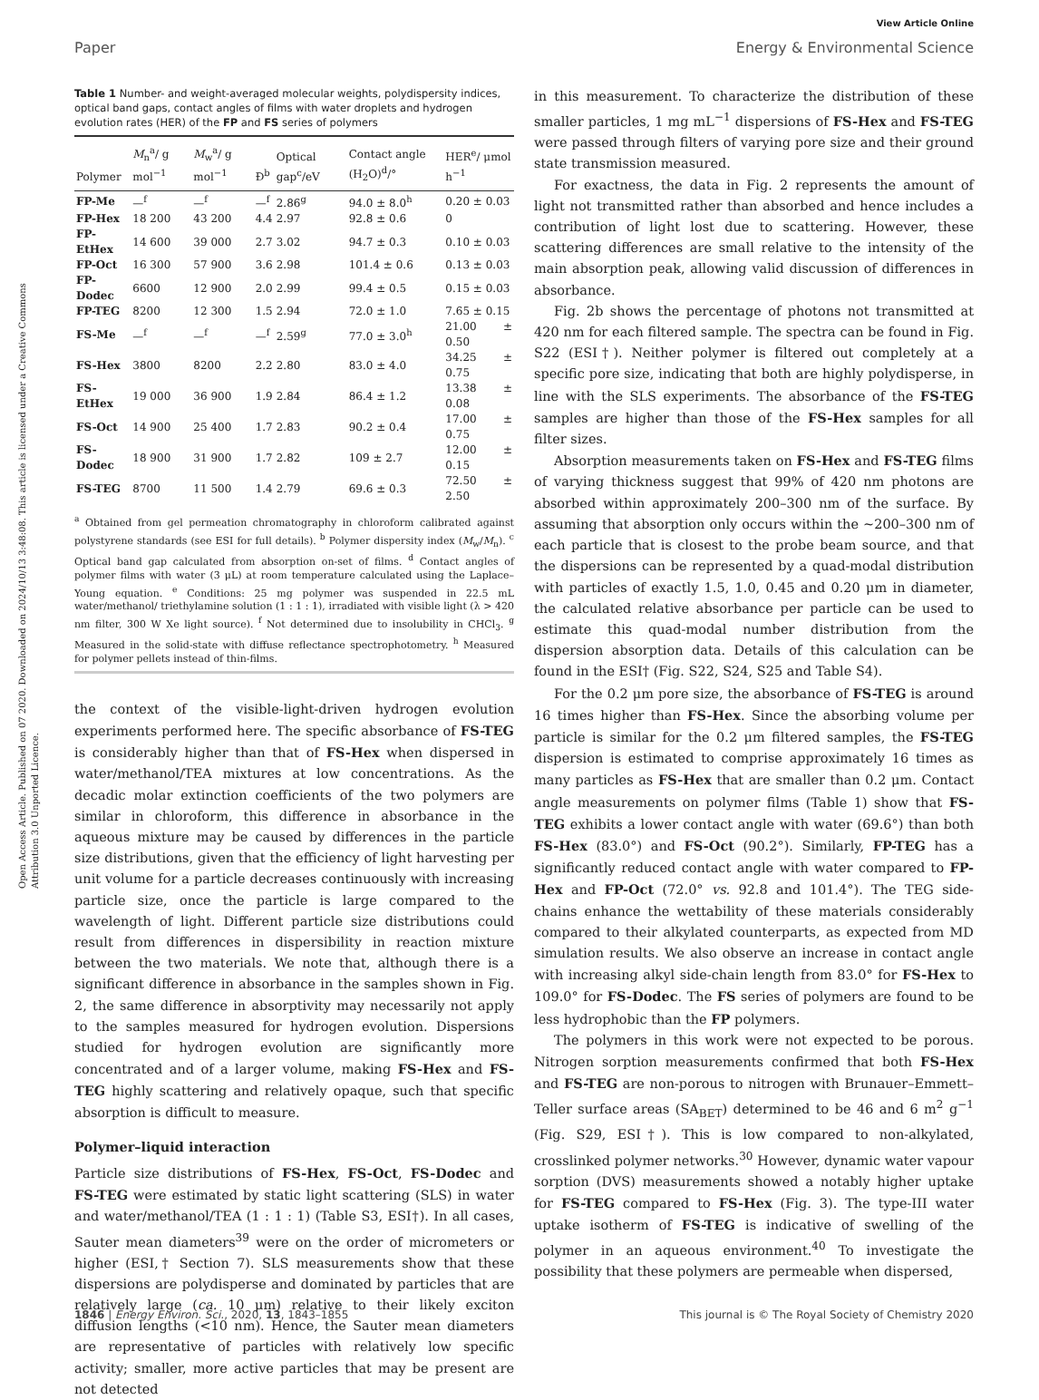View Article Online
Paper Energy & Environmental Science
Open Access Article. Published on 07 2020. Downloaded on 2024/10/13 3:48:08. This article is licensed under a Creative Commons Attribution 3.0 Unported Licence.
Table 1 Number- and weight-averaged molecular weights, polydispersity indices, optical band gaps, contact angles of films with water droplets and hydrogen evolution rates (HER) of the FP and FS series of polymers
| Polymer | M<sub>n</sub><sup>a</sup>/ g mol<sup>−1</sup> | M<sub>w</sub><sup>a</sup>/ g mol<sup>−1</sup> | Đ<sup>b</sup> | Optical gap<sup>c</sup>/eV | Contact angle (H<sub>2</sub>O)<sup>d</sup>/° | HER<sup>e</sup>/ μmol h<sup>−1</sup> |
| --- | --- | --- | --- | --- | --- | --- |
| FP-Me | —<sup>f</sup> | —<sup>f</sup> | —<sup>f</sup> | 2.86<sup>g</sup> | 94.0 ± 8.0<sup>h</sup> | 0.20 ± 0.03 |
| FP-Hex | 18 200 | 43 200 | 4.4 | 2.97 | 92.8 ± 0.6 | 0 |
| FP-EtHex | 14 600 | 39 000 | 2.7 | 3.02 | 94.7 ± 0.3 | 0.10 ± 0.03 |
| FP-Oct | 16 300 | 57 900 | 3.6 | 2.98 | 101.4 ± 0.6 | 0.13 ± 0.03 |
| FP-Dodec | 6600 | 12 900 | 2.0 | 2.99 | 99.4 ± 0.5 | 0.15 ± 0.03 |
| FP-TEG | 8200 | 12 300 | 1.5 | 2.94 | 72.0 ± 1.0 | 7.65 ± 0.15 |
| FS-Me | —<sup>f</sup> | —<sup>f</sup> | —<sup>f</sup> | 2.59<sup>g</sup> | 77.0 ± 3.0<sup>h</sup> | 21.00 ± 0.50 |
| FS-Hex | 3800 | 8200 | 2.2 | 2.80 | 83.0 ± 4.0 | 34.25 ± 0.75 |
| FS-EtHex | 19 000 | 36 900 | 1.9 | 2.84 | 86.4 ± 1.2 | 13.38 ± 0.08 |
| FS-Oct | 14 900 | 25 400 | 1.7 | 2.83 | 90.2 ± 0.4 | 17.00 ± 0.75 |
| FS-Dodec | 18 900 | 31 900 | 1.7 | 2.82 | 109 ± 2.7 | 12.00 ± 0.15 |
| FS-TEG | 8700 | 11 500 | 1.4 | 2.79 | 69.6 ± 0.3 | 72.50 ± 2.50 |
<sup>a</sup> Obtained from gel permeation chromatography in chloroform calibrated against polystyrene standards (see ESI for full details). <sup>b</sup> Polymer dispersity index (M<sub>w</sub>/M<sub>n</sub>). <sup>c</sup> Optical band gap calculated from absorption on-set of films. <sup>d</sup> Contact angles of polymer films with water (3 μL) at room temperature calculated using the Laplace–Young equation. <sup>e</sup> Conditions: 25 mg polymer was suspended in 22.5 mL water/methanol/ triethylamine solution (1 : 1 : 1), irradiated with visible light (λ > 420 nm filter, 300 W Xe light source). <sup>f</sup> Not determined due to insolubility in CHCl<sub>3</sub>. <sup>g</sup> Measured in the solid-state with diffuse reflectance spectrophotometry. <sup>h</sup> Measured for polymer pellets instead of thin-films.
the context of the visible-light-driven hydrogen evolution experiments performed here. The specific absorbance of FS-TEG is considerably higher than that of FS-Hex when dispersed in water/methanol/TEA mixtures at low concentrations. As the decadic molar extinction coefficients of the two polymers are similar in chloroform, this difference in absorbance in the aqueous mixture may be caused by differences in the particle size distributions, given that the efficiency of light harvesting per unit volume for a particle decreases continuously with increasing particle size, once the particle is large compared to the wavelength of light. Different particle size distributions could result from differences in dispersibility in reaction mixture between the two materials. We note that, although there is a significant difference in absorbance in the samples shown in Fig. 2, the same difference in absorptivity may necessarily not apply to the samples measured for hydrogen evolution. Dispersions studied for hydrogen evolution are significantly more concentrated and of a larger volume, making FS-Hex and FS-TEG highly scattering and relatively opaque, such that specific absorption is difficult to measure.
Polymer–liquid interaction
Particle size distributions of FS-Hex, FS-Oct, FS-Dodec and FS-TEG were estimated by static light scattering (SLS) in water and water/methanol/TEA (1 : 1 : 1) (Table S3, ESI†). In all cases, Sauter mean diameters<sup>39</sup> were on the order of micrometers or higher (ESI,† Section 7). SLS measurements show that these dispersions are polydisperse and dominated by particles that are relatively large (ca. 10 μm) relative to their likely exciton diffusion lengths (<10 nm). Hence, the Sauter mean diameters are representative of particles with relatively low specific activity; smaller, more active particles that may be present are not detected
in this measurement. To characterize the distribution of these smaller particles, 1 mg mL<sup>−1</sup> dispersions of FS-Hex and FS-TEG were passed through filters of varying pore size and their ground state transmission measured.
For exactness, the data in Fig. 2 represents the amount of light not transmitted rather than absorbed and hence includes a contribution of light lost due to scattering. However, these scattering differences are small relative to the intensity of the main absorption peak, allowing valid discussion of differences in absorbance.
Fig. 2b shows the percentage of photons not transmitted at 420 nm for each filtered sample. The spectra can be found in Fig. S22 (ESI†). Neither polymer is filtered out completely at a specific pore size, indicating that both are highly polydisperse, in line with the SLS experiments. The absorbance of the FS-TEG samples are higher than those of the FS-Hex samples for all filter sizes.
Absorption measurements taken on FS-Hex and FS-TEG films of varying thickness suggest that 99% of 420 nm photons are absorbed within approximately 200–300 nm of the surface. By assuming that absorption only occurs within the ∼200–300 nm of each particle that is closest to the probe beam source, and that the dispersions can be represented by a quad-modal distribution with particles of exactly 1.5, 1.0, 0.45 and 0.20 μm in diameter, the calculated relative absorbance per particle can be used to estimate this quad-modal number distribution from the dispersion absorption data. Details of this calculation can be found in the ESI† (Fig. S22, S24, S25 and Table S4).
For the 0.2 μm pore size, the absorbance of FS-TEG is around 16 times higher than FS-Hex. Since the absorbing volume per particle is similar for the 0.2 μm filtered samples, the FS-TEG dispersion is estimated to comprise approximately 16 times as many particles as FS-Hex that are smaller than 0.2 μm. Contact angle measurements on polymer films (Table 1) show that FS-TEG exhibits a lower contact angle with water (69.6°) than both FS-Hex (83.0°) and FS-Oct (90.2°). Similarly, FP-TEG has a significantly reduced contact angle with water compared to FP-Hex and FP-Oct (72.0° vs. 92.8 and 101.4°). The TEG side-chains enhance the wettability of these materials considerably compared to their alkylated counterparts, as expected from MD simulation results. We also observe an increase in contact angle with increasing alkyl side-chain length from 83.0° for FS-Hex to 109.0° for FS-Dodec. The FS series of polymers are found to be less hydrophobic than the FP polymers.
The polymers in this work were not expected to be porous. Nitrogen sorption measurements confirmed that both FS-Hex and FS-TEG are non-porous to nitrogen with Brunauer–Emmett–Teller surface areas (SA<sub>BET</sub>) determined to be 46 and 6 m<sup>2</sup> g<sup>−1</sup> (Fig. S29, ESI†). This is low compared to non-alkylated, crosslinked polymer networks.<sup>30</sup> However, dynamic water vapour sorption (DVS) measurements showed a notably higher uptake for FS-TEG compared to FS-Hex (Fig. 3). The type-III water uptake isotherm of FS-TEG is indicative of swelling of the polymer in an aqueous environment.<sup>40</sup> To investigate the possibility that these polymers are permeable when dispersed,
1846 | Energy Environ. Sci., 2020, 13, 1843–1855 This journal is © The Royal Society of Chemistry 2020